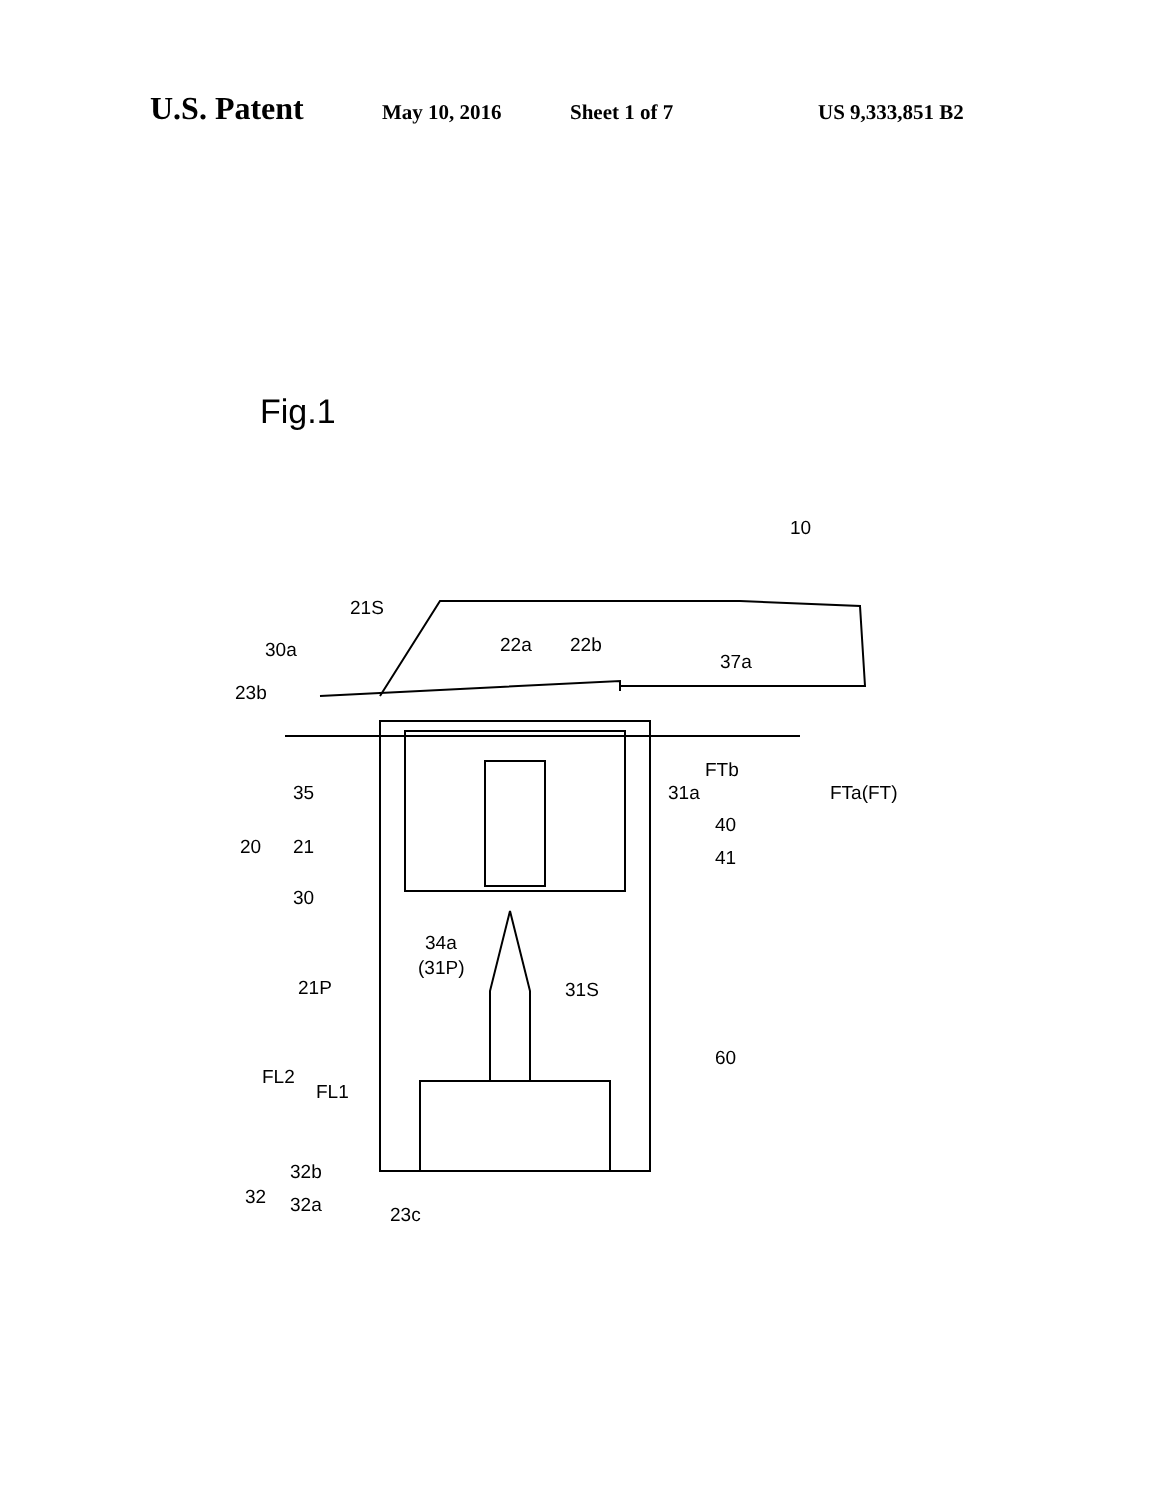U.S. Patent May 10, 2016 Sheet 1 of 7 US 9,333,851 B2
Fig.1
10
21S
30a
22a
22b
37a
23b
FTb
35
31a
FTa(FT)
40
20
21
41
30
34a
(31P)
31S
21P
60
FL2
FL1
32b
32
32a
23c